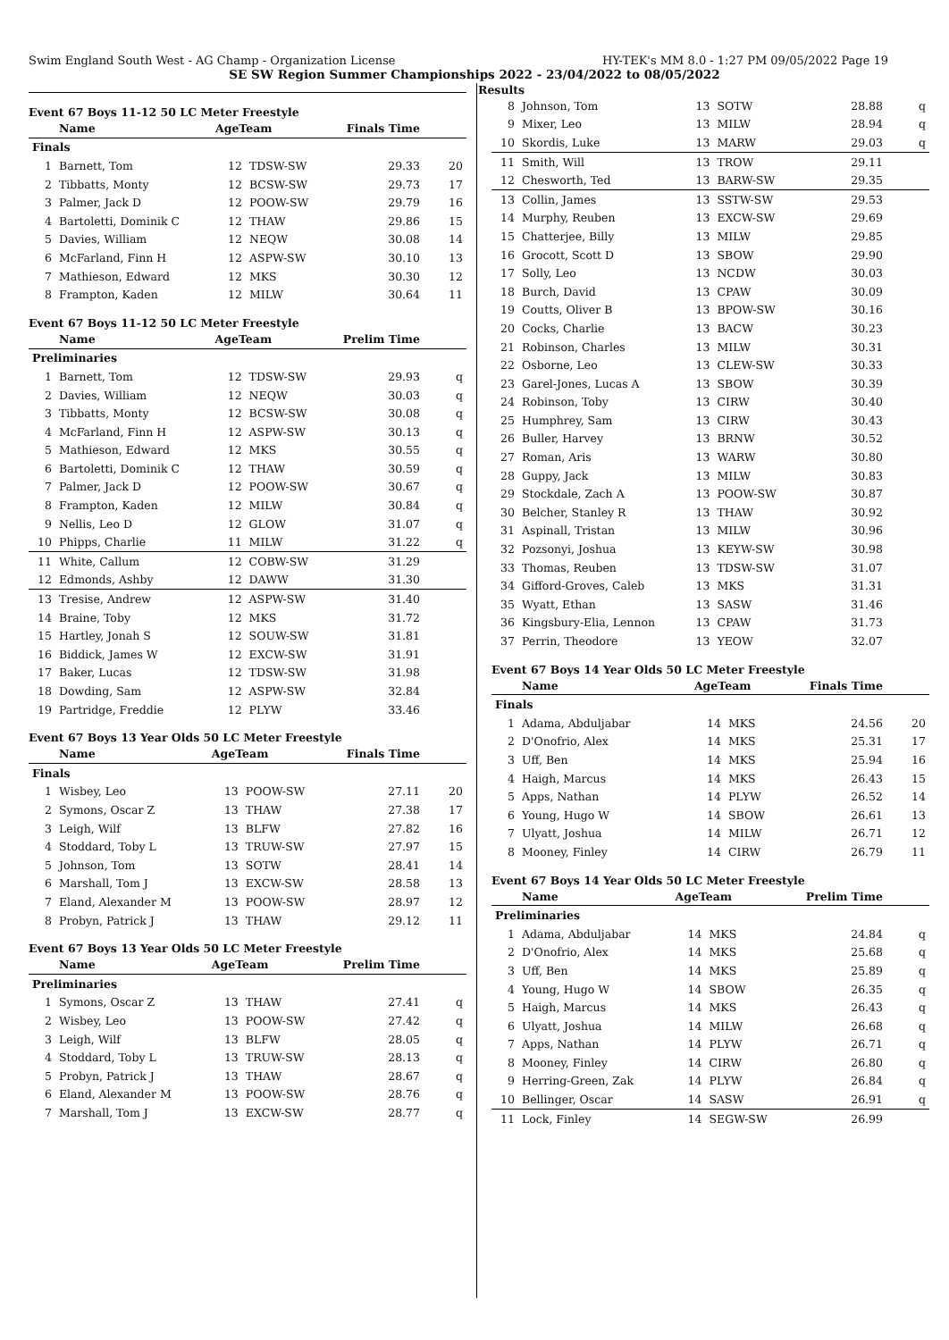Swim England South West - AG Champ - Organization License HY-TEK's MM 8.0 - 1:27 PM 09/05/2022 Page 19
SE SW Region Summer Championships 2022 - 23/04/2022 to 08/05/2022
Event 67 Boys 11-12 50 LC Meter Freestyle
| | Name | AgeTeam | | Finals Time | |
| --- | --- | --- | --- | --- | --- |
| Finals | | | | | |
| 1 | Barnett, Tom | 12 | TDSW-SW | 29.33 | 20 |
| 2 | Tibbatts, Monty | 12 | BCSW-SW | 29.73 | 17 |
| 3 | Palmer, Jack D | 12 | POOW-SW | 29.79 | 16 |
| 4 | Bartoletti, Dominik C | 12 | THAW | 29.86 | 15 |
| 5 | Davies, William | 12 | NEQW | 30.08 | 14 |
| 6 | McFarland, Finn H | 12 | ASPW-SW | 30.10 | 13 |
| 7 | Mathieson, Edward | 12 | MKS | 30.30 | 12 |
| 8 | Frampton, Kaden | 12 | MILW | 30.64 | 11 |
Event 67 Boys 11-12 50 LC Meter Freestyle
| | Name | AgeTeam | | Prelim Time | |
| --- | --- | --- | --- | --- | --- |
| Preliminaries | | | | | |
| 1 | Barnett, Tom | 12 | TDSW-SW | 29.93 | q |
| 2 | Davies, William | 12 | NEQW | 30.03 | q |
| 3 | Tibbatts, Monty | 12 | BCSW-SW | 30.08 | q |
| 4 | McFarland, Finn H | 12 | ASPW-SW | 30.13 | q |
| 5 | Mathieson, Edward | 12 | MKS | 30.55 | q |
| 6 | Bartoletti, Dominik C | 12 | THAW | 30.59 | q |
| 7 | Palmer, Jack D | 12 | POOW-SW | 30.67 | q |
| 8 | Frampton, Kaden | 12 | MILW | 30.84 | q |
| 9 | Nellis, Leo D | 12 | GLOW | 31.07 | q |
| 10 | Phipps, Charlie | 11 | MILW | 31.22 | q |
| 11 | White, Callum | 12 | COBW-SW | 31.29 | |
| 12 | Edmonds, Ashby | 12 | DAWW | 31.30 | |
| 13 | Tresise, Andrew | 12 | ASPW-SW | 31.40 | |
| 14 | Braine, Toby | 12 | MKS | 31.72 | |
| 15 | Hartley, Jonah S | 12 | SOUW-SW | 31.81 | |
| 16 | Biddick, James W | 12 | EXCW-SW | 31.91 | |
| 17 | Baker, Lucas | 12 | TDSW-SW | 31.98 | |
| 18 | Dowding, Sam | 12 | ASPW-SW | 32.84 | |
| 19 | Partridge, Freddie | 12 | PLYW | 33.46 | |
Event 67 Boys 13 Year Olds 50 LC Meter Freestyle
| | Name | AgeTeam | | Finals Time | |
| --- | --- | --- | --- | --- | --- |
| Finals | | | | | |
| 1 | Wisbey, Leo | 13 | POOW-SW | 27.11 | 20 |
| 2 | Symons, Oscar Z | 13 | THAW | 27.38 | 17 |
| 3 | Leigh, Wilf | 13 | BLFW | 27.82 | 16 |
| 4 | Stoddard, Toby L | 13 | TRUW-SW | 27.97 | 15 |
| 5 | Johnson, Tom | 13 | SOTW | 28.41 | 14 |
| 6 | Marshall, Tom J | 13 | EXCW-SW | 28.58 | 13 |
| 7 | Eland, Alexander M | 13 | POOW-SW | 28.97 | 12 |
| 8 | Probyn, Patrick J | 13 | THAW | 29.12 | 11 |
Event 67 Boys 13 Year Olds 50 LC Meter Freestyle
| | Name | AgeTeam | | Prelim Time | |
| --- | --- | --- | --- | --- | --- |
| Preliminaries | | | | | |
| 1 | Symons, Oscar Z | 13 | THAW | 27.41 | q |
| 2 | Wisbey, Leo | 13 | POOW-SW | 27.42 | q |
| 3 | Leigh, Wilf | 13 | BLFW | 28.05 | q |
| 4 | Stoddard, Toby L | 13 | TRUW-SW | 28.13 | q |
| 5 | Probyn, Patrick J | 13 | THAW | 28.67 | q |
| 6 | Eland, Alexander M | 13 | POOW-SW | 28.76 | q |
| 7 | Marshall, Tom J | 13 | EXCW-SW | 28.77 | q |
Results
| 8 | Johnson, Tom | 13 | SOTW | 28.88 | q |
| 9 | Mixer, Leo | 13 | MILW | 28.94 | q |
| 10 | Skordis, Luke | 13 | MARW | 29.03 | q |
| 11 | Smith, Will | 13 | TROW | 29.11 | |
| 12 | Chesworth, Ted | 13 | BARW-SW | 29.35 | |
| 13 | Collin, James | 13 | SSTW-SW | 29.53 | |
| 14 | Murphy, Reuben | 13 | EXCW-SW | 29.69 | |
| 15 | Chatterjee, Billy | 13 | MILW | 29.85 | |
| 16 | Grocott, Scott D | 13 | SBOW | 29.90 | |
| 17 | Solly, Leo | 13 | NCDW | 30.03 | |
| 18 | Burch, David | 13 | CPAW | 30.09 | |
| 19 | Coutts, Oliver B | 13 | BPOW-SW | 30.16 | |
| 20 | Cocks, Charlie | 13 | BACW | 30.23 | |
| 21 | Robinson, Charles | 13 | MILW | 30.31 | |
| 22 | Osborne, Leo | 13 | CLEW-SW | 30.33 | |
| 23 | Garel-Jones, Lucas A | 13 | SBOW | 30.39 | |
| 24 | Robinson, Toby | 13 | CIRW | 30.40 | |
| 25 | Humphrey, Sam | 13 | CIRW | 30.43 | |
| 26 | Buller, Harvey | 13 | BRNW | 30.52 | |
| 27 | Roman, Aris | 13 | WARW | 30.80 | |
| 28 | Guppy, Jack | 13 | MILW | 30.83 | |
| 29 | Stockdale, Zach A | 13 | POOW-SW | 30.87 | |
| 30 | Belcher, Stanley R | 13 | THAW | 30.92 | |
| 31 | Aspinall, Tristan | 13 | MILW | 30.96 | |
| 32 | Pozsonyi, Joshua | 13 | KEYW-SW | 30.98 | |
| 33 | Thomas, Reuben | 13 | TDSW-SW | 31.07 | |
| 34 | Gifford-Groves, Caleb | 13 | MKS | 31.31 | |
| 35 | Wyatt, Ethan | 13 | SASW | 31.46 | |
| 36 | Kingsbury-Elia, Lennon | 13 | CPAW | 31.73 | |
| 37 | Perrin, Theodore | 13 | YEOW | 32.07 | |
Event 67 Boys 14 Year Olds 50 LC Meter Freestyle
| | Name | AgeTeam | | Finals Time | |
| --- | --- | --- | --- | --- | --- |
| Finals | | | | | |
| 1 | Adama, Abduljabar | 14 | MKS | 24.56 | 20 |
| 2 | D'Onofrio, Alex | 14 | MKS | 25.31 | 17 |
| 3 | Uff, Ben | 14 | MKS | 25.94 | 16 |
| 4 | Haigh, Marcus | 14 | MKS | 26.43 | 15 |
| 5 | Apps, Nathan | 14 | PLYW | 26.52 | 14 |
| 6 | Young, Hugo W | 14 | SBOW | 26.61 | 13 |
| 7 | Ulyatt, Joshua | 14 | MILW | 26.71 | 12 |
| 8 | Mooney, Finley | 14 | CIRW | 26.79 | 11 |
Event 67 Boys 14 Year Olds 50 LC Meter Freestyle
| | Name | AgeTeam | | Prelim Time | |
| --- | --- | --- | --- | --- | --- |
| Preliminaries | | | | | |
| 1 | Adama, Abduljabar | 14 | MKS | 24.84 | q |
| 2 | D'Onofrio, Alex | 14 | MKS | 25.68 | q |
| 3 | Uff, Ben | 14 | MKS | 25.89 | q |
| 4 | Young, Hugo W | 14 | SBOW | 26.35 | q |
| 5 | Haigh, Marcus | 14 | MKS | 26.43 | q |
| 6 | Ulyatt, Joshua | 14 | MILW | 26.68 | q |
| 7 | Apps, Nathan | 14 | PLYW | 26.71 | q |
| 8 | Mooney, Finley | 14 | CIRW | 26.80 | q |
| 9 | Herring-Green, Zak | 14 | PLYW | 26.84 | q |
| 10 | Bellinger, Oscar | 14 | SASW | 26.91 | q |
| 11 | Lock, Finley | 14 | SEGW-SW | 26.99 | |